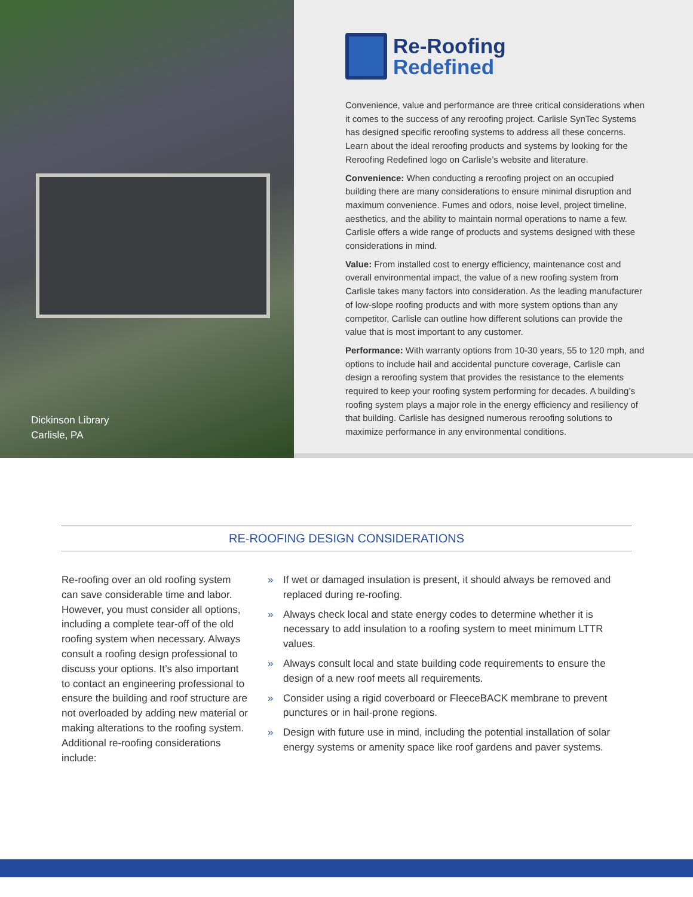Dickinson Library
Carlisle, PA
Re-Roofing
Redefined
Convenience, value and performance are three critical considerations when it comes to the success of any reroofing project. Carlisle SynTec Systems has designed specific reroofing systems to address all these concerns. Learn about the ideal reroofing products and systems by looking for the Reroofing Redefined logo on Carlisle’s website and literature.
Convenience: When conducting a reroofing project on an occupied building there are many considerations to ensure minimal disruption and maximum convenience. Fumes and odors, noise level, project timeline, aesthetics, and the ability to maintain normal operations to name a few. Carlisle offers a wide range of products and systems designed with these considerations in mind.
Value: From installed cost to energy efficiency, maintenance cost and overall environmental impact, the value of a new roofing system from Carlisle takes many factors into consideration. As the leading manufacturer of low-slope roofing products and with more system options than any competitor, Carlisle can outline how different solutions can provide the value that is most important to any customer.
Performance: With warranty options from 10-30 years, 55 to 120 mph, and options to include hail and accidental puncture coverage, Carlisle can design a reroofing system that provides the resistance to the elements required to keep your roofing system performing for decades. A building’s roofing system plays a major role in the energy efficiency and resiliency of that building. Carlisle has designed numerous reroofing solutions to maximize performance in any environmental conditions.
RE-ROOFING DESIGN CONSIDERATIONS
Re-roofing over an old roofing system can save considerable time and labor. However, you must consider all options, including a complete tear-off of the old roofing system when necessary. Always consult a roofing design professional to discuss your options. It’s also important to contact an engineering professional to ensure the building and roof structure are not overloaded by adding new material or making alterations to the roofing system. Additional re-roofing considerations include:
» If wet or damaged insulation is present, it should always be removed and replaced during re-roofing.
» Always check local and state energy codes to determine whether it is necessary to add insulation to a roofing system to meet minimum LTTR values.
» Always consult local and state building code requirements to ensure the design of a new roof meets all requirements.
» Consider using a rigid coverboard or FleeceBACK membrane to prevent punctures or in hail-prone regions.
» Design with future use in mind, including the potential installation of solar energy systems or amenity space like roof gardens and paver systems.